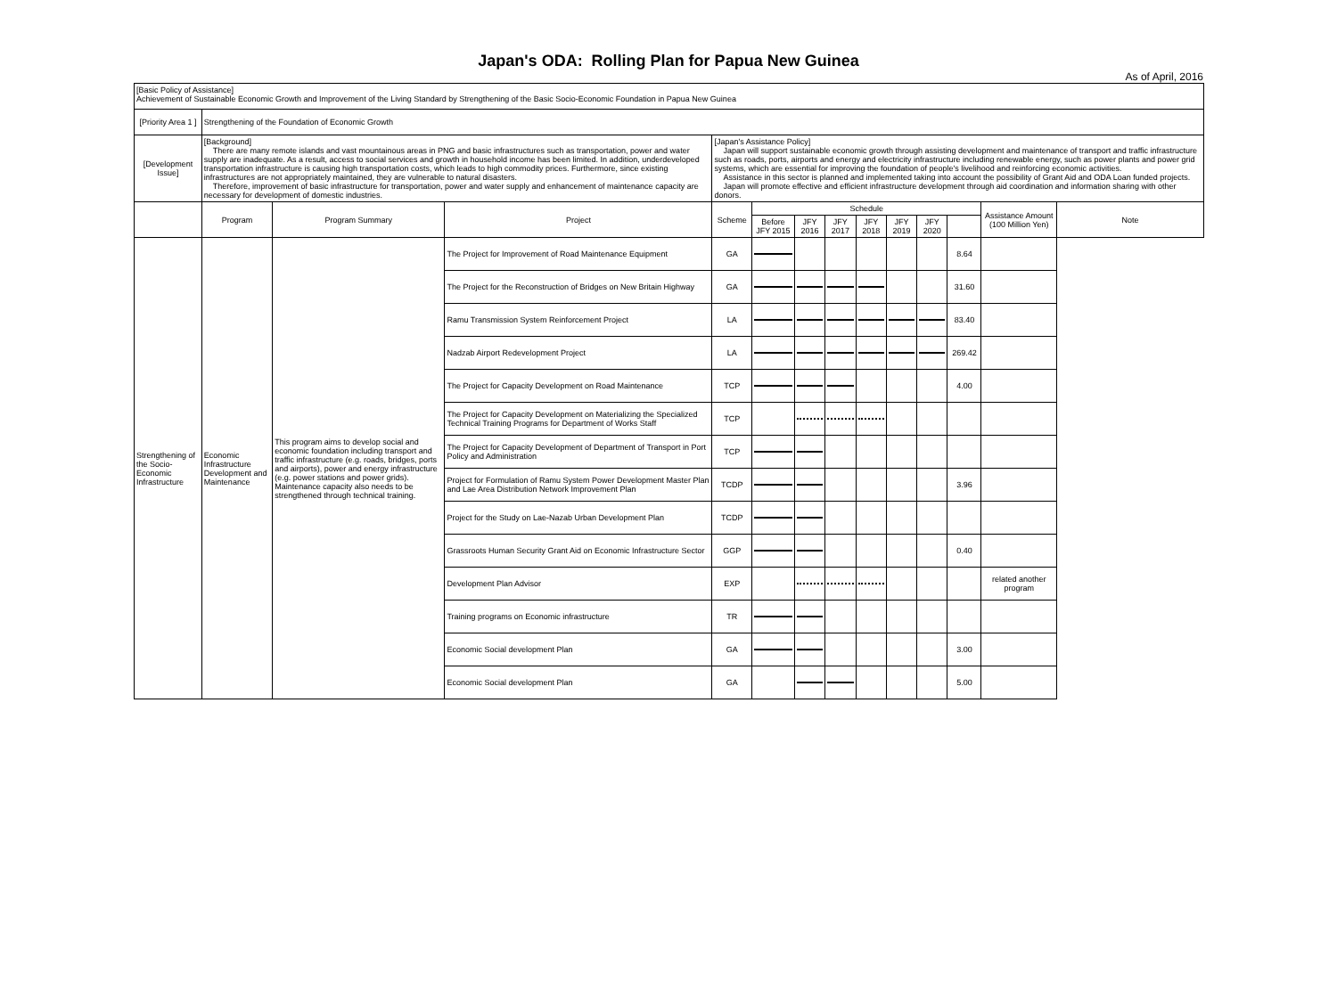Japan's ODA: Rolling Plan for Papua New Guinea
As of April, 2016
| [Basic Policy of Assistance] Achievement of Sustainable Economic Growth and Improvement of the Living Standard by Strengthening of the Basic Socio-Economic Foundation in Papua New Guinea | | | | | | | | | | | | | | |
| [Priority Area 1 ] | Strengthening of the Foundation of Economic Growth | | | | | | | | | | | | | |
| [Development Issue] | [Background] There are many remote islands and vast mountainous areas in PNG and basic infrastructures such as transportation, power and water supply are inadequate. As a result, access to social services and growth in household income has been limited. In addition, underdeveloped transportation infrastructure is causing high transportation costs, which leads to high commodity prices. Furthermore, since existing infrastructures are not appropriately maintained, they are vulnerable to natural disasters. Therefore, improvement of basic infrastructure for transportation, power and water supply and enhancement of maintenance capacity are necessary for development of domestic industries. | | | [Japan's Assistance Policy] Japan will support sustainable economic growth through assisting development and maintenance of transport and traffic infrastructure such as roads, ports, airports and energy and electricity infrastructure including renewable energy, such as power plants and power grid systems, which are essential for improving the foundation of people's livelihood and reinforcing economic activities. Assistance in this sector is planned and implemented taking into account the possibility of Grant Aid and ODA Loan funded projects. Japan will promote effective and efficient infrastructure development through aid coordination and information sharing with other donors. | | | | | | | | | | |
| | Program | Program Summary | Project | Scheme | Schedule | | | | | | | Assistance Amount (100 Million Yen) | Note | |
| | | | | | Before JFY 2015 | JFY 2016 | JFY 2017 | JFY 2018 | JFY 2019 | JFY 2020 | | | | |
| Strengthening of the Socio-Economic Infrastructure | Economic Infrastructure Development and Maintenance | This program aims to develop social and economic foundation including transport and traffic infrastructure (e.g. roads, bridges, ports and airports), power and energy infrastructure (e.g. power stations and power grids). Maintenance capacity also needs to be strengthened through technical training. | The Project for Improvement of Road Maintenance Equipment | GA | | | | | | | 8.64 | | | |
| | | | The Project for the Reconstruction of Bridges on New Britain Highway | GA | | | | | | | 31.60 | | | |
| | | | Ramu Transmission System Reinforcement Project | LA | | | | | | | 83.40 | | | |
| | | | Nadzab Airport Redevelopment Project | LA | | | | | | | 269.42 | | | |
| | | | The Project for Capacity Development on Road Maintenance | TCP | | | | | | | 4.00 | | | |
| | | | The Project for Capacity Development on Materializing the Specialized Technical Training Programs for Department of Works Staff | TCP | | | | | | | | | | |
| | | | The Project for Capacity Development of Department of Transport in Port Policy and Administration | TCP | | | | | | | | | | |
| | | | Project for Formulation of Ramu System Power Development Master Plan and Lae Area Distribution Network Improvement Plan | TCDP | | | | | | | 3.96 | | | |
| | | | Project for the Study on Lae-Nazab Urban Development Plan | TCDP | | | | | | | | | | |
| | | | Grassroots Human Security Grant Aid on Economic Infrastructure Sector | GGP | | | | | | | 0.40 | | | |
| | | | Development Plan Advisor | EXP | | | | | | | | related another program | | |
| | | | Training programs on Economic infrastructure | TR | | | | | | | | | | |
| | | | Economic Social development Plan | GA | | | | | | | 3.00 | | | |
| | | | Economic Social development Plan | GA | | | | | | | 5.00 | | | |